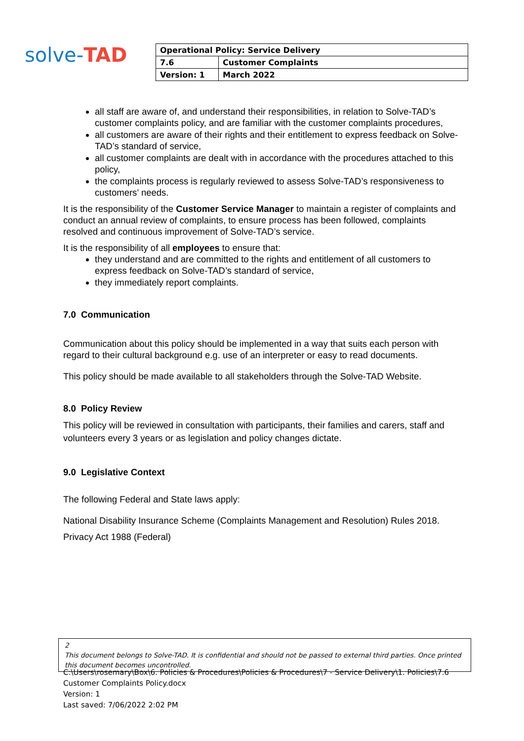solve-TAD
| Operational Policy: Service Delivery | |
| 7.6 | Customer Complaints |
| Version: 1 | March 2022 |
all staff are aware of, and understand their responsibilities, in relation to Solve-TAD’s customer complaints policy, and are familiar with the customer complaints procedures,
all customers are aware of their rights and their entitlement to express feedback on Solve-TAD’s standard of service,
all customer complaints are dealt with in accordance with the procedures attached to this policy,
the complaints process is regularly reviewed to assess Solve-TAD’s responsiveness to customers’ needs.
It is the responsibility of the Customer Service Manager to maintain a register of complaints and conduct an annual review of complaints, to ensure process has been followed, complaints resolved and continuous improvement of Solve-TAD’s service.
It is the responsibility of all employees to ensure that:
they understand and are committed to the rights and entitlement of all customers to express feedback on Solve-TAD’s standard of service,
they immediately report complaints.
7.0 Communication
Communication about this policy should be implemented in a way that suits each person with regard to their cultural background e.g. use of an interpreter or easy to read documents.
This policy should be made available to all stakeholders through the Solve-TAD Website.
8.0 Policy Review
This policy will be reviewed in consultation with participants, their families and carers, staff and volunteers every 3 years or as legislation and policy changes dictate.
9.0 Legislative Context
The following Federal and State laws apply:
National Disability Insurance Scheme (Complaints Management and Resolution) Rules 2018.
Privacy Act 1988 (Federal)
2
This document belongs to Solve-TAD. It is confidential and should not be passed to external third parties. Once printed this document becomes uncontrolled.
C:\Users\rosemary\Box\6. Policies & Procedures\Policies & Procedures\7 - Service Delivery\1. Policies\7.6
Customer Complaints Policy.docx
Version: 1
Last saved: 7/06/2022 2:02 PM